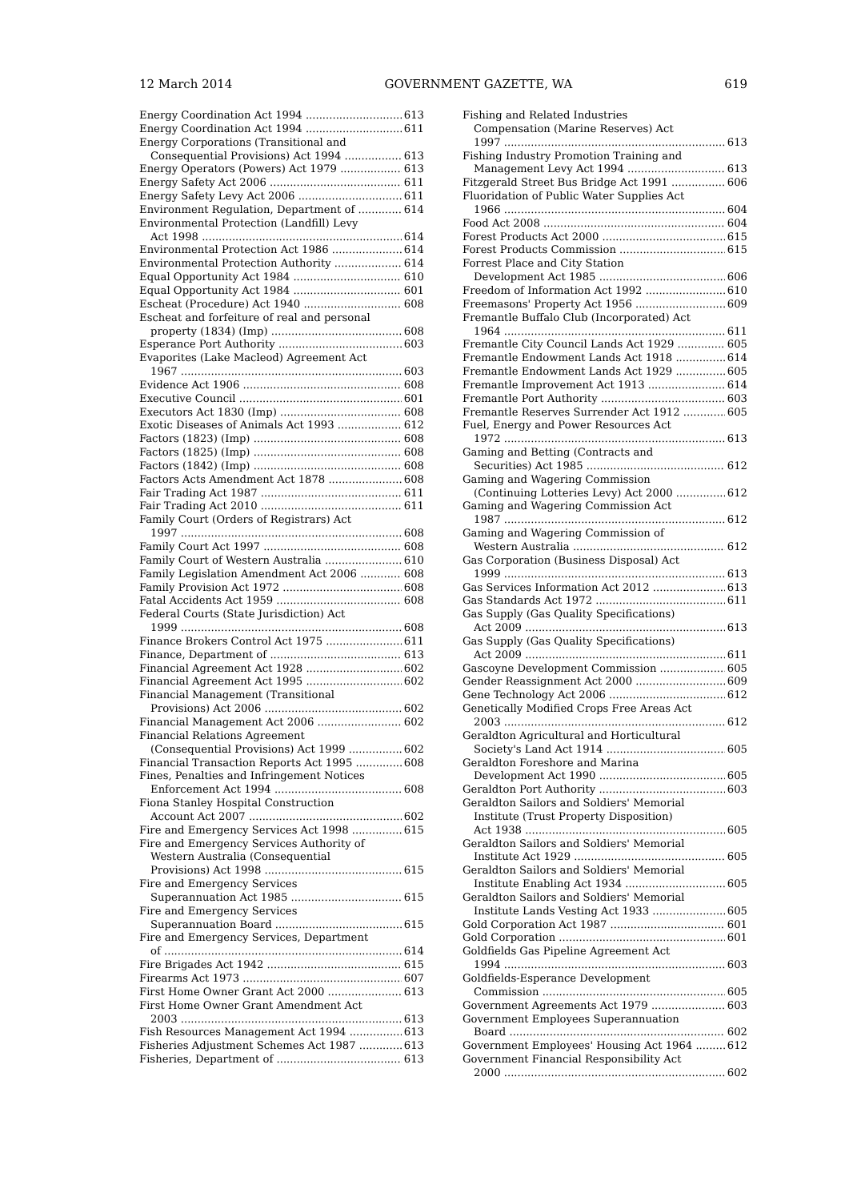12 March 2014 GOVERNMENT GAZETTE, WA 619
Energy Coordination Act 1994 613
Energy Coordination Act 1994 611
Energy Corporations (Transitional and
Consequential Provisions) Act 1994 613
Energy Operators (Powers) Act 1979 613
Energy Safety Act 2006 611
Energy Safety Levy Act 2006 611
Environment Regulation, Department of 614
Environmental Protection (Landfill) Levy
Act 1998 614
Environmental Protection Act 1986 614
Environmental Protection Authority 614
Equal Opportunity Act 1984 610
Equal Opportunity Act 1984 601
Escheat (Procedure) Act 1940 608
Escheat and forfeiture of real and personal
property (1834) (Imp) 608
Esperance Port Authority 603
Evaporites (Lake Macleod) Agreement Act
1967 603
Evidence Act 1906 608
Executive Council 601
Executors Act 1830 (Imp) 608
Exotic Diseases of Animals Act 1993 612
Factors (1823) (Imp) 608
Factors (1825) (Imp) 608
Factors (1842) (Imp) 608
Factors Acts Amendment Act 1878 608
Fair Trading Act 1987 611
Fair Trading Act 2010 611
Family Court (Orders of Registrars) Act
1997 608
Family Court Act 1997 608
Family Court of Western Australia 610
Family Legislation Amendment Act 2006 608
Family Provision Act 1972 608
Fatal Accidents Act 1959 608
Federal Courts (State Jurisdiction) Act
1999 608
Finance Brokers Control Act 1975 611
Finance, Department of 613
Financial Agreement Act 1928 602
Financial Agreement Act 1995 602
Financial Management (Transitional
Provisions) Act 2006 602
Financial Management Act 2006 602
Financial Relations Agreement
(Consequential Provisions) Act 1999 602
Financial Transaction Reports Act 1995 608
Fines, Penalties and Infringement Notices
Enforcement Act 1994 608
Fiona Stanley Hospital Construction
Account Act 2007 602
Fire and Emergency Services Act 1998 615
Fire and Emergency Services Authority of
Western Australia (Consequential
Provisions) Act 1998 615
Fire and Emergency Services
Superannuation Act 1985 615
Fire and Emergency Services
Superannuation Board 615
Fire and Emergency Services, Department
of 614
Fire Brigades Act 1942 615
Firearms Act 1973 607
First Home Owner Grant Act 2000 613
First Home Owner Grant Amendment Act
2003 613
Fish Resources Management Act 1994 613
Fisheries Adjustment Schemes Act 1987 613
Fisheries, Department of 613
Fishing and Related Industries
Compensation (Marine Reserves) Act
1997 613
Fishing Industry Promotion Training and
Management Levy Act 1994 613
Fitzgerald Street Bus Bridge Act 1991 606
Fluoridation of Public Water Supplies Act
1966 604
Food Act 2008 604
Forest Products Act 2000 615
Forest Products Commission 615
Forrest Place and City Station
Development Act 1985 606
Freedom of Information Act 1992 610
Freemasons' Property Act 1956 609
Fremantle Buffalo Club (Incorporated) Act
1964 611
Fremantle City Council Lands Act 1929 605
Fremantle Endowment Lands Act 1918 614
Fremantle Endowment Lands Act 1929 605
Fremantle Improvement Act 1913 614
Fremantle Port Authority 603
Fremantle Reserves Surrender Act 1912 605
Fuel, Energy and Power Resources Act
1972 613
Gaming and Betting (Contracts and
Securities) Act 1985 612
Gaming and Wagering Commission
(Continuing Lotteries Levy) Act 2000 612
Gaming and Wagering Commission Act
1987 612
Gaming and Wagering Commission of
Western Australia 612
Gas Corporation (Business Disposal) Act
1999 613
Gas Services Information Act 2012 613
Gas Standards Act 1972 611
Gas Supply (Gas Quality Specifications)
Act 2009 613
Gas Supply (Gas Quality Specifications)
Act 2009 611
Gascoyne Development Commission 605
Gender Reassignment Act 2000 609
Gene Technology Act 2006 612
Genetically Modified Crops Free Areas Act
2003 612
Geraldton Agricultural and Horticultural
Society's Land Act 1914 605
Geraldton Foreshore and Marina
Development Act 1990 605
Geraldton Port Authority 603
Geraldton Sailors and Soldiers' Memorial
Institute (Trust Property Disposition)
Act 1938 605
Geraldton Sailors and Soldiers' Memorial
Institute Act 1929 605
Geraldton Sailors and Soldiers' Memorial
Institute Enabling Act 1934 605
Geraldton Sailors and Soldiers' Memorial
Institute Lands Vesting Act 1933 605
Gold Corporation Act 1987 601
Gold Corporation 601
Goldfields Gas Pipeline Agreement Act
1994 603
Goldfields-Esperance Development
Commission 605
Government Agreements Act 1979 603
Government Employees Superannuation
Board 602
Government Employees' Housing Act 1964 612
Government Financial Responsibility Act
2000 602